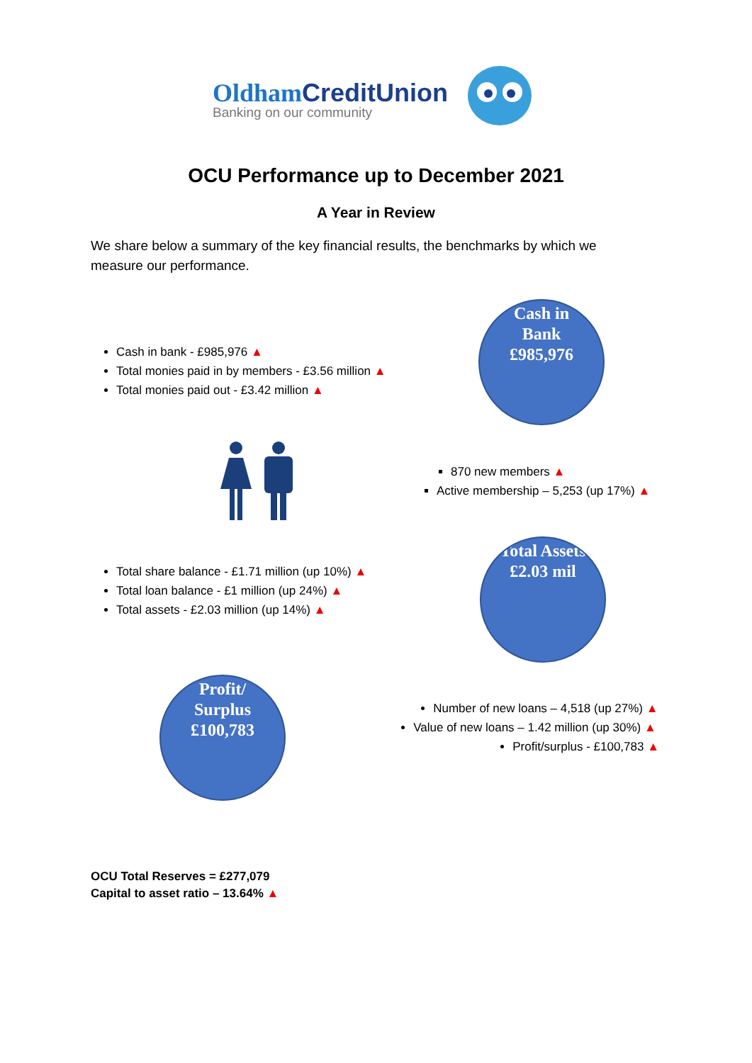OldhamCreditUnion
Banking on our community
OCU Performance up to December 2021
A Year in Review
We share below a summary of the key financial results, the benchmarks by which we measure our performance.
Cash in bank - £985,976 ▲
Total monies paid in by members - £3.56 million ▲
Total monies paid out - £3.42 million ▲
Cash in
Bank
£985,976
870 new members ▲
Active membership – 5,253 (up 17%) ▲
Total share balance - £1.71 million (up 10%) ▲
Total loan balance - £1 million (up 24%) ▲
Total assets - £2.03 million (up 14%) ▲
Total Assets
£2.03 mil
Profit/
Surplus
£100,783
Number of new loans – 4,518 (up 27%) ▲
Value of new loans – 1.42 million (up 30%) ▲
Profit/surplus - £100,783 ▲
OCU Total Reserves = £277,079
Capital to asset ratio – 13.64% ▲